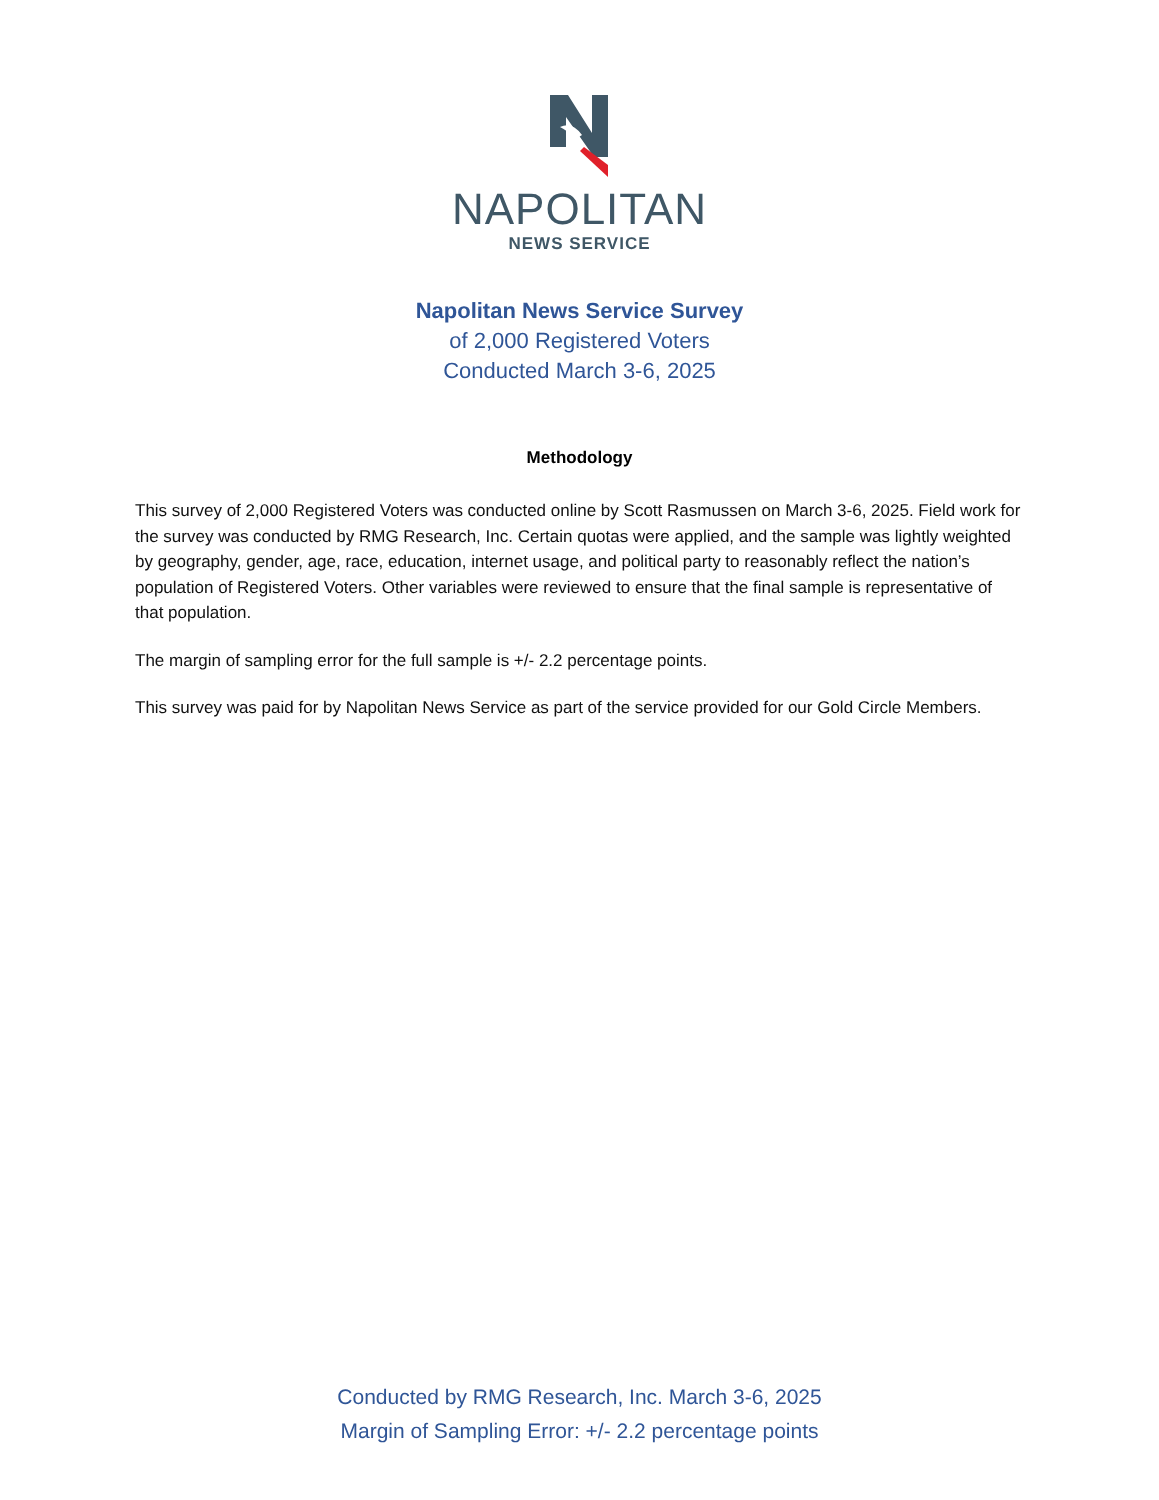NAPOLITAN
NEWS SERVICE
Napolitan News Service Survey
of 2,000 Registered Voters
Conducted March 3-6, 2025
Methodology
This survey of 2,000 Registered Voters was conducted online by Scott Rasmussen on March 3-6, 2025. Field work for the survey was conducted by RMG Research, Inc. Certain quotas were applied, and the sample was lightly weighted by geography, gender, age, race, education, internet usage, and political party to reasonably reflect the nation’s population of Registered Voters. Other variables were reviewed to ensure that the final sample is representative of that population.
The margin of sampling error for the full sample is +/- 2.2 percentage points.
This survey was paid for by Napolitan News Service as part of the service provided for our Gold Circle Members.
Conducted by RMG Research, Inc. March 3-6, 2025
Margin of Sampling Error: +/- 2.2 percentage points